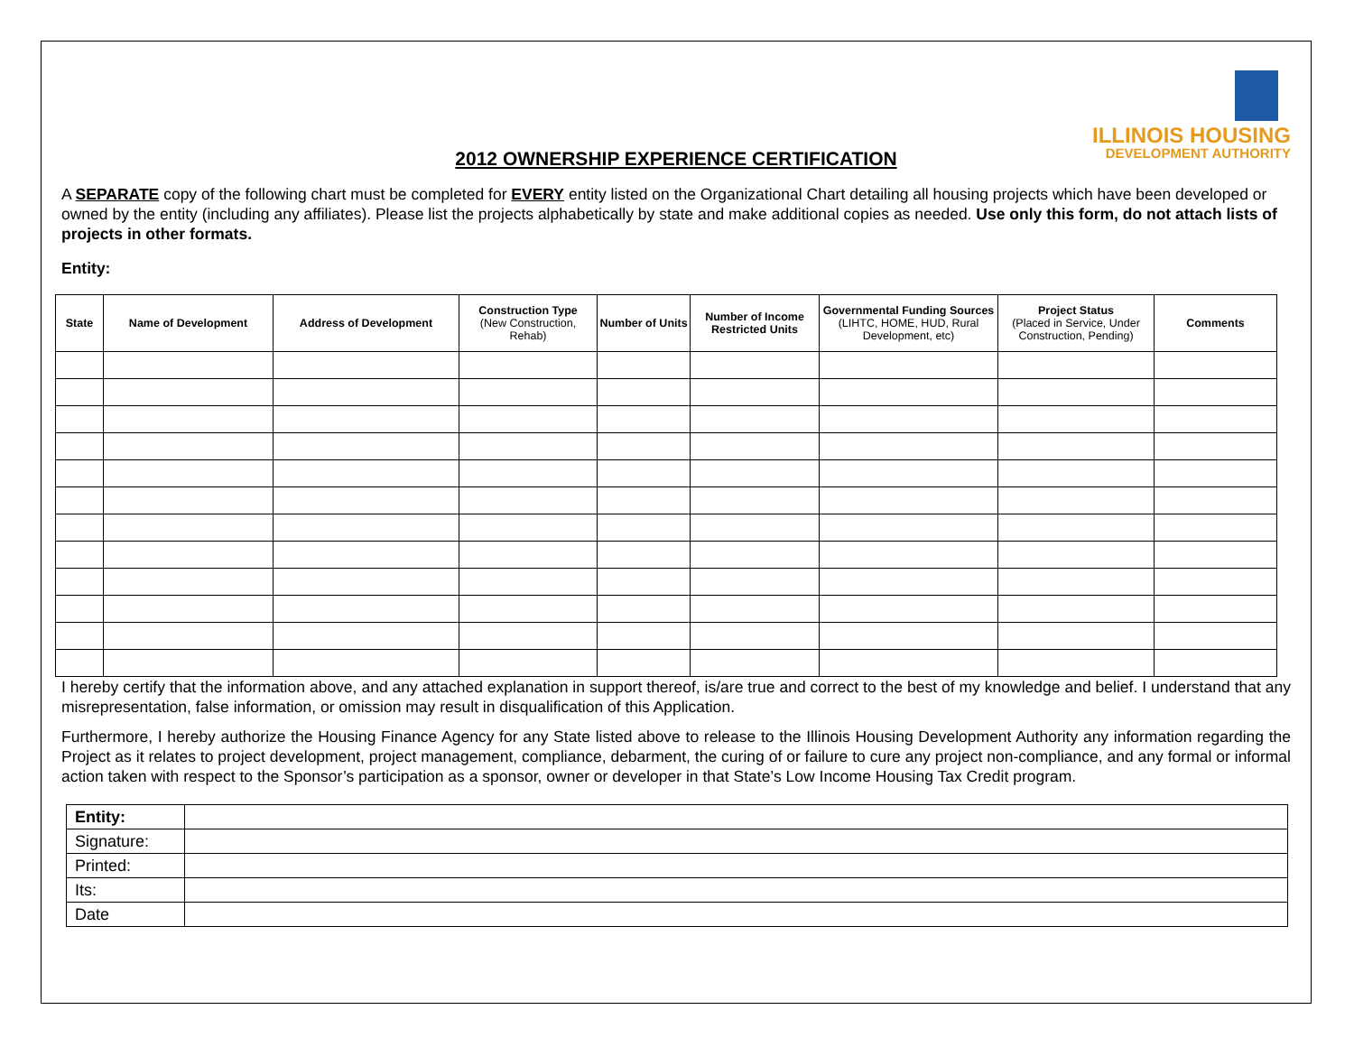ILLINOIS HOUSING
DEVELOPMENT AUTHORITY
2012 OWNERSHIP EXPERIENCE CERTIFICATION
A SEPARATE copy of the following chart must be completed for EVERY entity listed on the Organizational Chart detailing all housing projects which have been developed or owned by the entity (including any affiliates). Please list the projects alphabetically by state and make additional copies as needed. Use only this form, do not attach lists of projects in other formats.
Entity:
| State | Name of Development | Address of Development | Construction Type (New Construction, Rehab) | Number of Units | Number of Income Restricted Units | Governmental Funding Sources (LIHTC, HOME, HUD, Rural Development, etc) | Project Status (Placed in Service, Under Construction, Pending) | Comments |
| --- | --- | --- | --- | --- | --- | --- | --- | --- |
I hereby certify that the information above, and any attached explanation in support thereof, is/are true and correct to the best of my knowledge and belief. I understand that any misrepresentation, false information, or omission may result in disqualification of this Application.
Furthermore, I hereby authorize the Housing Finance Agency for any State listed above to release to the Illinois Housing Development Authority any information regarding the Project as it relates to project development, project management, compliance, debarment, the curing of or failure to cure any project non-compliance, and any formal or informal action taken with respect to the Sponsor’s participation as a sponsor, owner or developer in that State’s Low Income Housing Tax Credit program.
| Entity: | |
| Signature: | |
| Printed: | |
| Its: | |
| Date | |